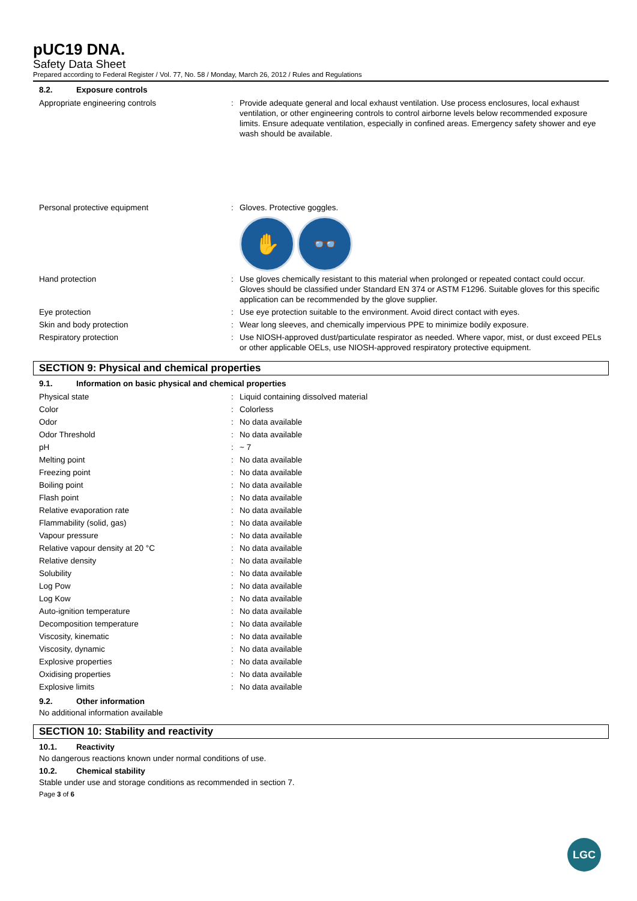pUC19 DNA.
Safety Data Sheet
Prepared according to Federal Register / Vol. 77, No. 58 / Monday, March 26, 2012 / Rules and Regulations
8.2. Exposure controls
| Appropriate engineering controls | : | Provide adequate general and local exhaust ventilation. Use process enclosures, local exhaust ventilation, or other engineering controls to control airborne levels below recommended exposure limits. Ensure adequate ventilation, especially in confined areas. Emergency safety shower and eye wash should be available. |
| Personal protective equipment | : | Gloves. Protective goggles. ✋ 👓 |
| Hand protection | : | Use gloves chemically resistant to this material when prolonged or repeated contact could occur. Gloves should be classified under Standard EN 374 or ASTM F1296. Suitable gloves for this specific application can be recommended by the glove supplier. |
| Eye protection | : | Use eye protection suitable to the environment. Avoid direct contact with eyes. |
| Skin and body protection | : | Wear long sleeves, and chemically impervious PPE to minimize bodily exposure. |
| Respiratory protection | : | Use NIOSH-approved dust/particulate respirator as needed. Where vapor, mist, or dust exceed PELs or other applicable OELs, use NIOSH-approved respiratory protective equipment. |
SECTION 9: Physical and chemical properties
9.1. Information on basic physical and chemical properties
| Physical state | : | Liquid containing dissolved material |
| Color | : | Colorless |
| Odor | : | No data available |
| Odor Threshold | : | No data available |
| pH | : | ~ 7 |
| Melting point | : | No data available |
| Freezing point | : | No data available |
| Boiling point | : | No data available |
| Flash point | : | No data available |
| Relative evaporation rate | : | No data available |
| Flammability (solid, gas) | : | No data available |
| Vapour pressure | : | No data available |
| Relative vapour density at 20 °C | : | No data available |
| Relative density | : | No data available |
| Solubility | : | No data available |
| Log Pow | : | No data available |
| Log Kow | : | No data available |
| Auto-ignition temperature | : | No data available |
| Decomposition temperature | : | No data available |
| Viscosity, kinematic | : | No data available |
| Viscosity, dynamic | : | No data available |
| Explosive properties | : | No data available |
| Oxidising properties | : | No data available |
| Explosive limits | : | No data available |
9.2. Other information
No additional information available
SECTION 10: Stability and reactivity
10.1. Reactivity
No dangerous reactions known under normal conditions of use.
10.2. Chemical stability
Stable under use and storage conditions as recommended in section 7.
Page 3 of 6
LGC